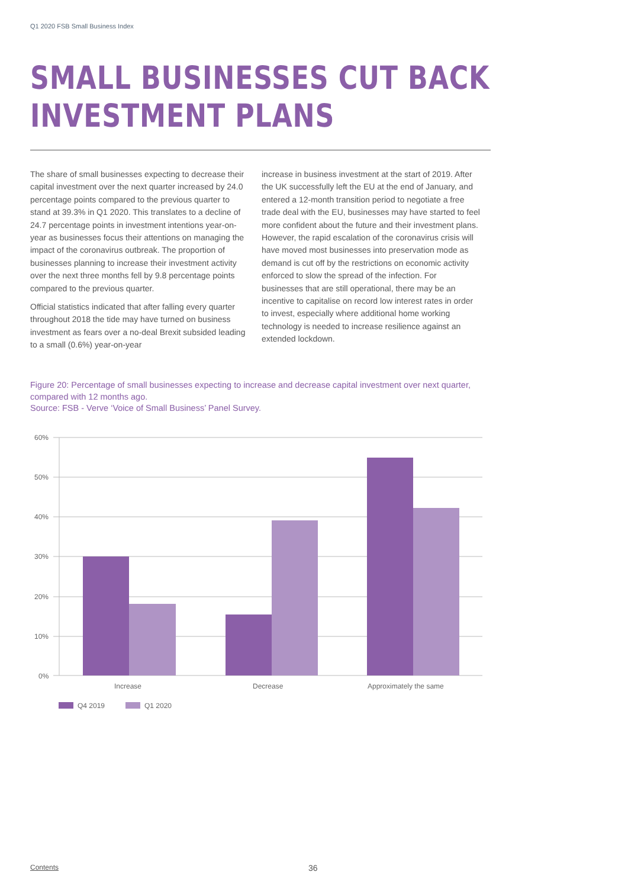Q1 2020 FSB Small Business Index
SMALL BUSINESSES CUT BACK
INVESTMENT PLANS
The share of small businesses expecting to decrease their capital investment over the next quarter increased by 24.0 percentage points compared to the previous quarter to stand at 39.3% in Q1 2020. This translates to a decline of 24.7 percentage points in investment intentions year-on-year as businesses focus their attentions on managing the impact of the coronavirus outbreak. The proportion of businesses planning to increase their investment activity over the next three months fell by 9.8 percentage points compared to the previous quarter.
Official statistics indicated that after falling every quarter throughout 2018 the tide may have turned on business investment as fears over a no-deal Brexit subsided leading to a small (0.6%) year-on-year
increase in business investment at the start of 2019. After the UK successfully left the EU at the end of January, and entered a 12-month transition period to negotiate a free trade deal with the EU, businesses may have started to feel more confident about the future and their investment plans. However, the rapid escalation of the coronavirus crisis will have moved most businesses into preservation mode as demand is cut off by the restrictions on economic activity enforced to slow the spread of the infection. For businesses that are still operational, there may be an incentive to capitalise on record low interest rates in order to invest, especially where additional home working technology is needed to increase resilience against an extended lockdown.
Figure 20: Percentage of small businesses expecting to increase and decrease capital investment over next quarter, compared with 12 months ago.
Source: FSB - Verve ‘Voice of Small Business’ Panel Survey.
60%
50%
40%
30%
20%
10%
0%
Increase
Decrease
Approximately the same
Q4 2019
Q1 2020
Contents 36